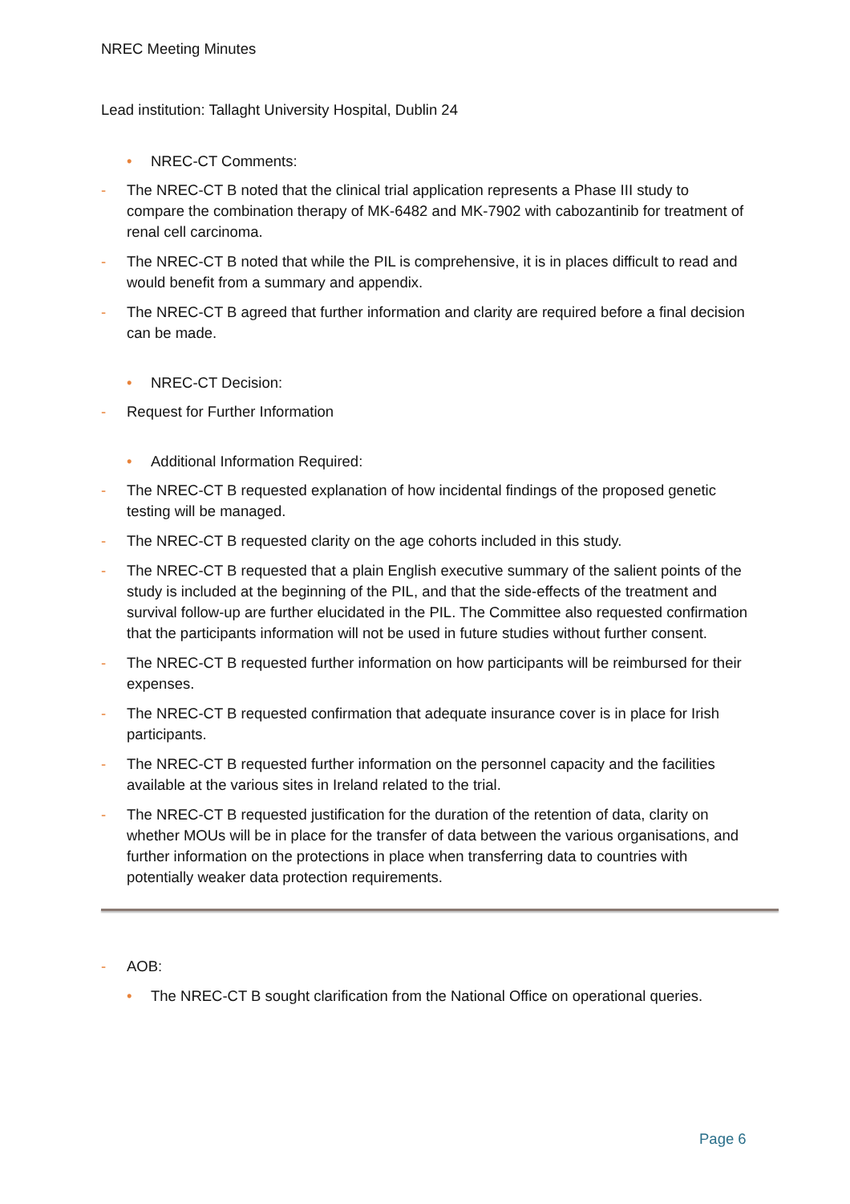NREC Meeting Minutes
Lead institution: Tallaght University Hospital, Dublin 24
• NREC-CT Comments:
- The NREC-CT B noted that the clinical trial application represents a Phase III study to compare the combination therapy of MK-6482 and MK-7902 with cabozantinib for treatment of renal cell carcinoma.
- The NREC-CT B noted that while the PIL is comprehensive, it is in places difficult to read and would benefit from a summary and appendix.
- The NREC-CT B agreed that further information and clarity are required before a final decision can be made.
• NREC-CT Decision:
- Request for Further Information
• Additional Information Required:
- The NREC-CT B requested explanation of how incidental findings of the proposed genetic testing will be managed.
- The NREC-CT B requested clarity on the age cohorts included in this study.
- The NREC-CT B requested that a plain English executive summary of the salient points of the study is included at the beginning of the PIL, and that the side-effects of the treatment and survival follow-up are further elucidated in the PIL. The Committee also requested confirmation that the participants information will not be used in future studies without further consent.
- The NREC-CT B requested further information on how participants will be reimbursed for their expenses.
- The NREC-CT B requested confirmation that adequate insurance cover is in place for Irish participants.
- The NREC-CT B requested further information on the personnel capacity and the facilities available at the various sites in Ireland related to the trial.
- The NREC-CT B requested justification for the duration of the retention of data, clarity on whether MOUs will be in place for the transfer of data between the various organisations, and further information on the protections in place when transferring data to countries with potentially weaker data protection requirements.
- AOB:
• The NREC-CT B sought clarification from the National Office on operational queries.
Page 6